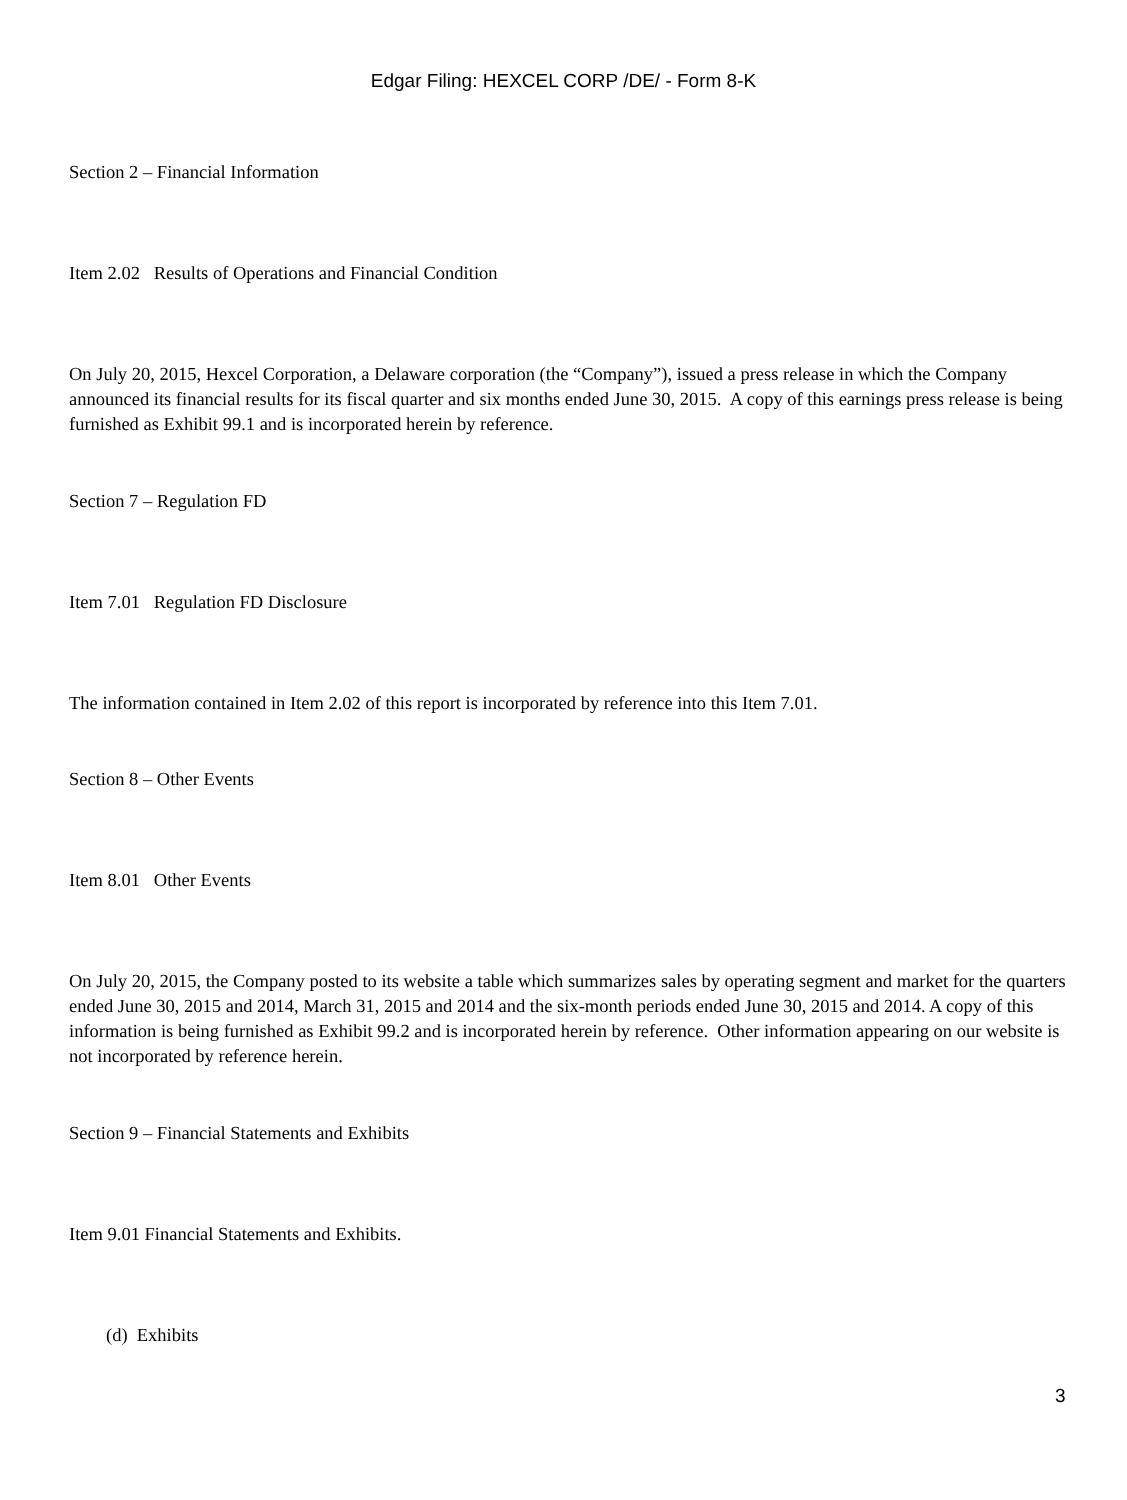Edgar Filing: HEXCEL CORP /DE/ - Form 8-K
Section 2 – Financial Information
Item 2.02 Results of Operations and Financial Condition
On July 20, 2015, Hexcel Corporation, a Delaware corporation (the “Company”), issued a press release in which the Company announced its financial results for its fiscal quarter and six months ended June 30, 2015. A copy of this earnings press release is being furnished as Exhibit 99.1 and is incorporated herein by reference.
Section 7 – Regulation FD
Item 7.01 Regulation FD Disclosure
The information contained in Item 2.02 of this report is incorporated by reference into this Item 7.01.
Section 8 – Other Events
Item 8.01 Other Events
On July 20, 2015, the Company posted to its website a table which summarizes sales by operating segment and market for the quarters ended June 30, 2015 and 2014, March 31, 2015 and 2014 and the six-month periods ended June 30, 2015 and 2014. A copy of this information is being furnished as Exhibit 99.2 and is incorporated herein by reference. Other information appearing on our website is not incorporated by reference herein.
Section 9 – Financial Statements and Exhibits
Item 9.01 Financial Statements and Exhibits.
(d) Exhibits
3